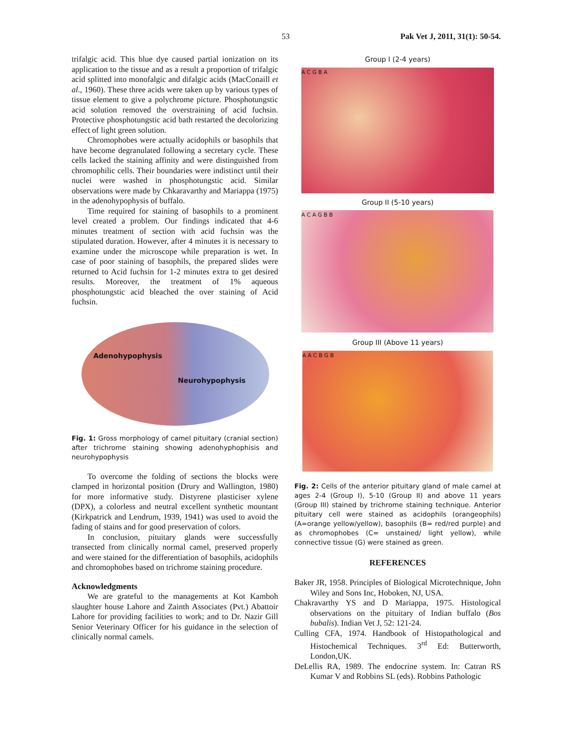53 Pak Vet J, 2011, 31(1): 50-54.
trifalgic acid. This blue dye caused partial ionization on its application to the tissue and as a result a proportion of trifalgic acid splitted into monofalgic and difalgic acids (MacConaill et al., 1960). These three acids were taken up by various types of tissue element to give a polychrome picture. Phosphotungstic acid solution removed the overstraining of acid fuchsin. Protective phosphotungstic acid bath restarted the decolorizing effect of light green solution.
Chromophobes were actually acidophils or basophils that have become degranulated following a secretary cycle. These cells lacked the staining affinity and were distinguished from chromophilic cells. Their boundaries were indistinct until their nuclei were washed in phosphotungstic acid. Similar observations were made by Chkaravarthy and Mariappa (1975) in the adenohypophysis of buffalo.
Time required for staining of basophils to a prominent level created a problem. Our findings indicated that 4-6 minutes treatment of section with acid fuchsin was the stipulated duration. However, after 4 minutes it is necessary to examine under the microscope while preparation is wet. In case of poor staining of basophils, the prepared slides were returned to Acid fuchsin for 1-2 minutes extra to get desired results. Moreover, the treatment of 1% aqueous phosphotungstic acid bleached the over staining of Acid fuchsin.
Adenohypophysis
Neurohypophysis
Fig. 1: Gross morphology of camel pituitary (cranial section) after trichrome staining showing adenohyphophisis and neurohypophysis
To overcome the folding of sections the blocks were clamped in horizontal position (Drury and Wallington, 1980) for more informative study. Distyrene plasticiser xylene (DPX), a colorless and neutral excellent synthetic mountant (Kirkpatrick and Lendrum, 1939, 1941) was used to avoid the fading of stains and for good preservation of colors.
In conclusion, pituitary glands were successfully transected from clinically normal camel, preserved properly and were stained for the differentiation of basophils, acidophils and chromophobes based on trichrome staining procedure.
Acknowledgments
We are grateful to the managements at Kot Kamboh slaughter house Lahore and Zainth Associates (Pvt.) Abattoir Lahore for providing facilities to work; and to Dr. Nazir Gill Senior Veterinary Officer for his guidance in the selection of clinically normal camels.
Group I (2-4 years)
A C G B A
Group II (5-10 years)
A C A G B B
Group III (Above 11 years)
A A C B G B
Fig. 2: Cells of the anterior pituitary gland of male camel at ages 2-4 (Group I), 5-10 (Group II) and above 11 years (Group III) stained by trichrome staining technique. Anterior pituitary cell were stained as acidophils (orangeophils) (A=orange yellow/yellow), basophils (B= red/red purple) and as chromophobes (C= unstained/ light yellow), while connective tissue (G) were stained as green.
REFERENCES
Baker JR, 1958. Principles of Biological Microtechnique, John Wiley and Sons Inc, Hoboken, NJ, USA.
Chakravarthy YS and D Mariappa, 1975. Histological observations on the pituitary of Indian buffalo (Bos bubalis). Indian Vet J, 52: 121-24.
Culling CFA, 1974. Handbook of Histopathological and Histochemical Techniques. 3<sup>rd</sup> Ed: Butterworth, London,UK.
DeLellis RA, 1989. The endocrine system. In: Catran RS Kumar V and Robbins SL (eds). Robbins Pathologic